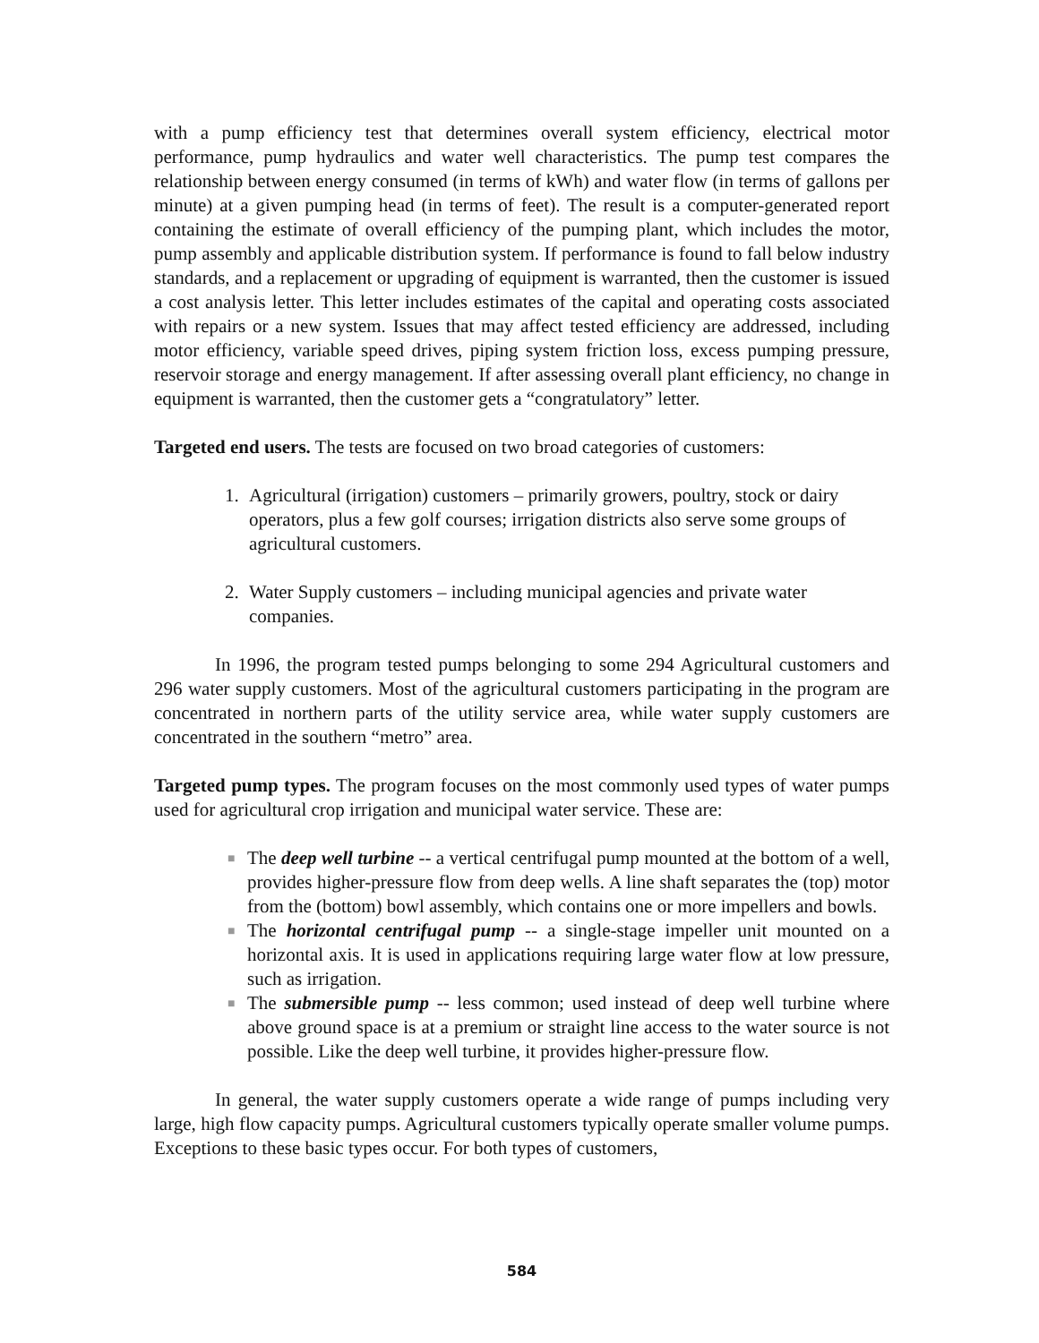with a pump efficiency test that determines overall system efficiency, electrical motor performance, pump hydraulics and water well characteristics. The pump test compares the relationship between energy consumed (in terms of kWh) and water flow (in terms of gallons per minute) at a given pumping head (in terms of feet). The result is a computer-generated report containing the estimate of overall efficiency of the pumping plant, which includes the motor, pump assembly and applicable distribution system. If performance is found to fall below industry standards, and a replacement or upgrading of equipment is warranted, then the customer is issued a cost analysis letter. This letter includes estimates of the capital and operating costs associated with repairs or a new system. Issues that may affect tested efficiency are addressed, including motor efficiency, variable speed drives, piping system friction loss, excess pumping pressure, reservoir storage and energy management. If after assessing overall plant efficiency, no change in equipment is warranted, then the customer gets a “congratulatory” letter.
Targeted end users. The tests are focused on two broad categories of customers:
1. Agricultural (irrigation) customers – primarily growers, poultry, stock or dairy operators, plus a few golf courses; irrigation districts also serve some groups of agricultural customers.
2. Water Supply customers – including municipal agencies and private water companies.
In 1996, the program tested pumps belonging to some 294 Agricultural customers and 296 water supply customers. Most of the agricultural customers participating in the program are concentrated in northern parts of the utility service area, while water supply customers are concentrated in the southern “metro” area.
Targeted pump types. The program focuses on the most commonly used types of water pumps used for agricultural crop irrigation and municipal water service. These are:
■ The deep well turbine -- a vertical centrifugal pump mounted at the bottom of a well, provides higher-pressure flow from deep wells. A line shaft separates the (top) motor from the (bottom) bowl assembly, which contains one or more impellers and bowls.
■ The horizontal centrifugal pump -- a single-stage impeller unit mounted on a horizontal axis. It is used in applications requiring large water flow at low pressure, such as irrigation.
■ The submersible pump -- less common; used instead of deep well turbine where above ground space is at a premium or straight line access to the water source is not possible. Like the deep well turbine, it provides higher-pressure flow.
In general, the water supply customers operate a wide range of pumps including very large, high flow capacity pumps. Agricultural customers typically operate smaller volume pumps. Exceptions to these basic types occur. For both types of customers,
584